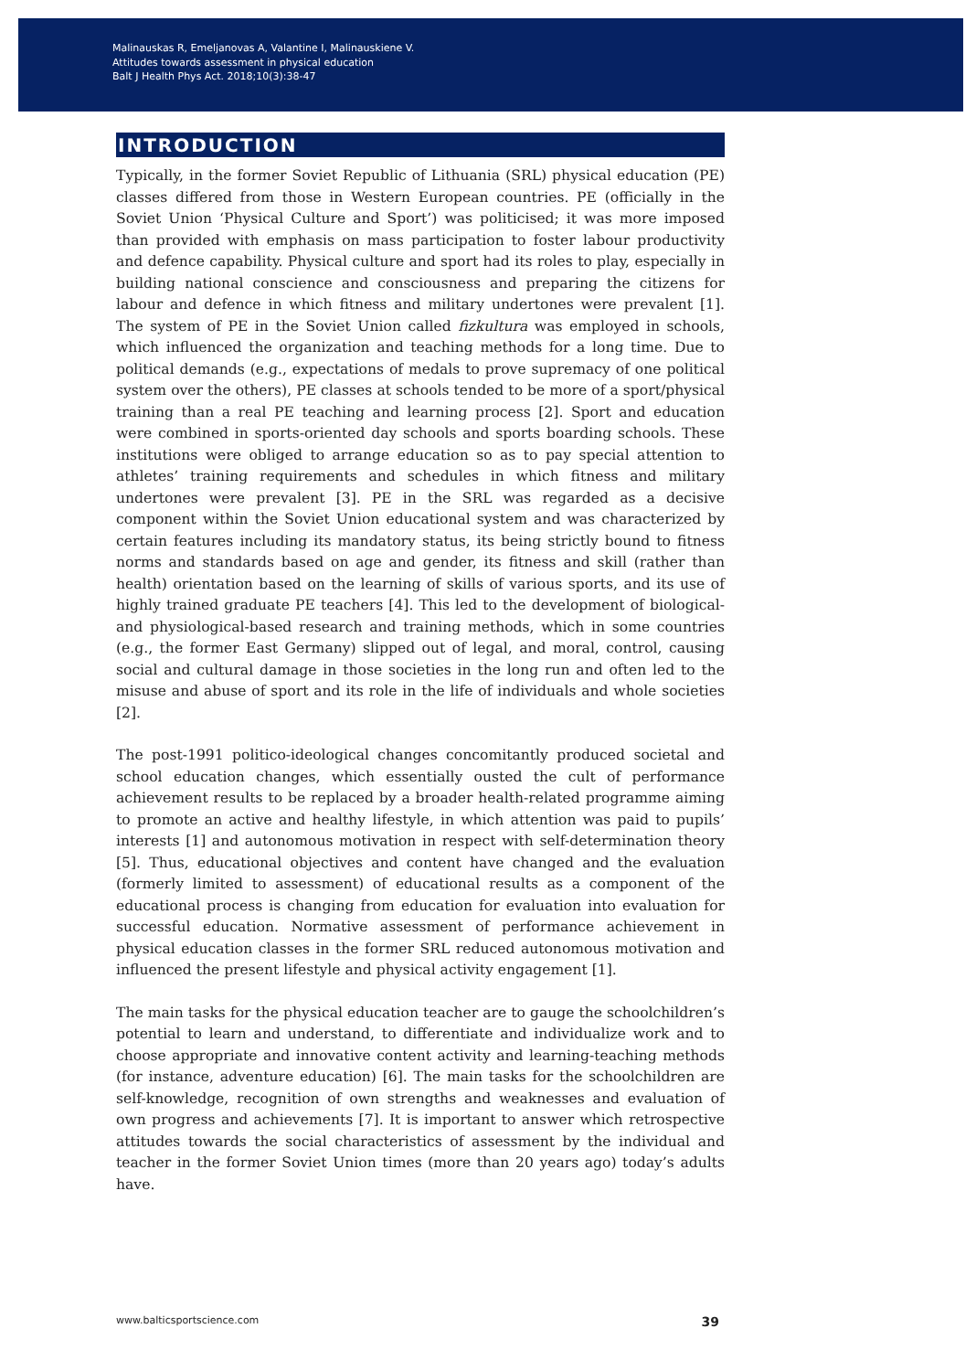Malinauskas R, Emeljanovas A, Valantine I, Malinauskiene V.
Attitudes towards assessment in physical education
Balt J Health Phys Act. 2018;10(3):38-47
INTRODUCTION
Typically, in the former Soviet Republic of Lithuania (SRL) physical education (PE) classes differed from those in Western European countries. PE (officially in the Soviet Union ‘Physical Culture and Sport’) was politicised; it was more imposed than provided with emphasis on mass participation to foster labour productivity and defence capability. Physical culture and sport had its roles to play, especially in building national conscience and consciousness and preparing the citizens for labour and defence in which fitness and military undertones were prevalent [1]. The system of PE in the Soviet Union called fizkultura was employed in schools, which influenced the organization and teaching methods for a long time. Due to political demands (e.g., expectations of medals to prove supremacy of one political system over the others), PE classes at schools tended to be more of a sport/physical training than a real PE teaching and learning process [2]. Sport and education were combined in sports-oriented day schools and sports boarding schools. These institutions were obliged to arrange education so as to pay special attention to athletes’ training requirements and schedules in which fitness and military undertones were prevalent [3]. PE in the SRL was regarded as a decisive component within the Soviet Union educational system and was characterized by certain features including its mandatory status, its being strictly bound to fitness norms and standards based on age and gender, its fitness and skill (rather than health) orientation based on the learning of skills of various sports, and its use of highly trained graduate PE teachers [4]. This led to the development of biological- and physiological-based research and training methods, which in some countries (e.g., the former East Germany) slipped out of legal, and moral, control, causing social and cultural damage in those societies in the long run and often led to the misuse and abuse of sport and its role in the life of individuals and whole societies [2].
The post-1991 politico-ideological changes concomitantly produced societal and school education changes, which essentially ousted the cult of performance achievement results to be replaced by a broader health-related programme aiming to promote an active and healthy lifestyle, in which attention was paid to pupils’ interests [1] and autonomous motivation in respect with self-determination theory [5]. Thus, educational objectives and content have changed and the evaluation (formerly limited to assessment) of educational results as a component of the educational process is changing from education for evaluation into evaluation for successful education. Normative assessment of performance achievement in physical education classes in the former SRL reduced autonomous motivation and influenced the present lifestyle and physical activity engagement [1].
The main tasks for the physical education teacher are to gauge the schoolchildren’s potential to learn and understand, to differentiate and individualize work and to choose appropriate and innovative content activity and learning-teaching methods (for instance, adventure education) [6]. The main tasks for the schoolchildren are self-knowledge, recognition of own strengths and weaknesses and evaluation of own progress and achievements [7]. It is important to answer which retrospective attitudes towards the social characteristics of assessment by the individual and teacher in the former Soviet Union times (more than 20 years ago) today’s adults have.
www.balticsportscience.com 39